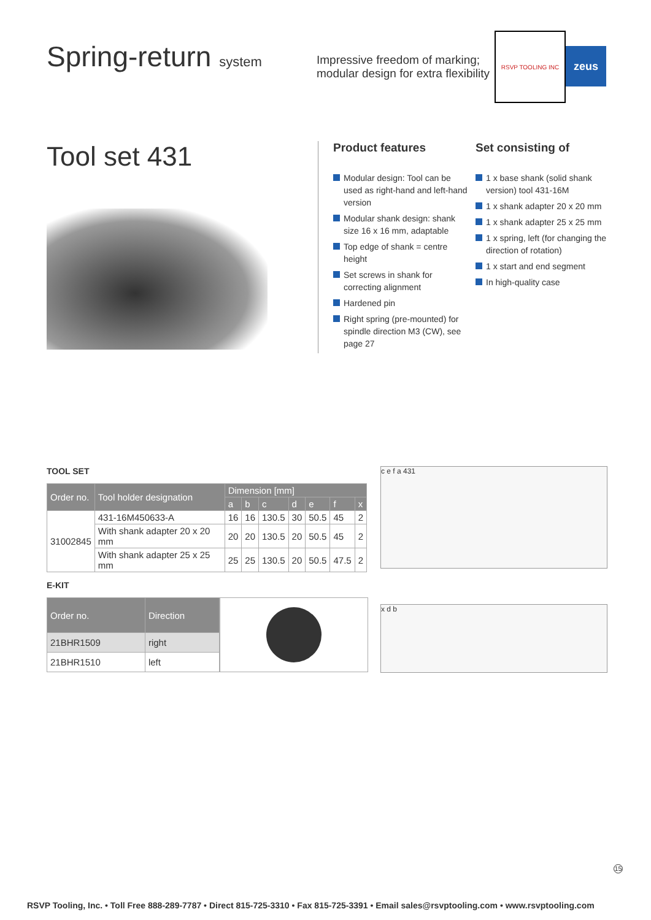Spring-return system
Impressive freedom of marking; modular design for extra flexibility
RSVP TOOLING INC
zeus
Tool set 431
Product features
Modular design: Tool can be used as right-hand and left-hand version
Modular shank design: shank size 16 x 16 mm, adaptable
Top edge of shank = centre height
Set screws in shank for correcting alignment
Hardened pin
Right spring (pre-mounted) for spindle direction M3 (CW), see page 27
Set consisting of
1 x base shank (solid shank version) tool 431-16M
1 x shank adapter 20 x 20 mm
1 x shank adapter 25 x 25 mm
1 x spring, left (for changing the direction of rotation)
1 x start and end segment
In high-quality case
TOOL SET
| Order no. | Tool holder designation | Dimension [mm] | | | | | | |
| --- | --- | --- | --- | --- | --- | --- | --- | --- |
| | | a | b | c | d | e | f | x |
| 31002845 | 431-16M450633-A | 16 | 16 | 130.5 | 30 | 50.5 | 45 | 2 |
| | With shank adapter 20 x 20 mm | 20 | 20 | 130.5 | 20 | 50.5 | 45 | 2 |
| | With shank adapter 25 x 25 mm | 25 | 25 | 130.5 | 20 | 50.5 | 47.5 | 2 |
c e f a 431
E-KIT
| Order no. | Direction |
| --- | --- |
| 21BHR1509 | right |
| 21BHR1510 | left |
x d b
15
RSVP Tooling, Inc. • Toll Free 888-289-7787 • Direct 815-725-3310 • Fax 815-725-3391 • Email sales@rsvptooling.com • www.rsvptooling.com